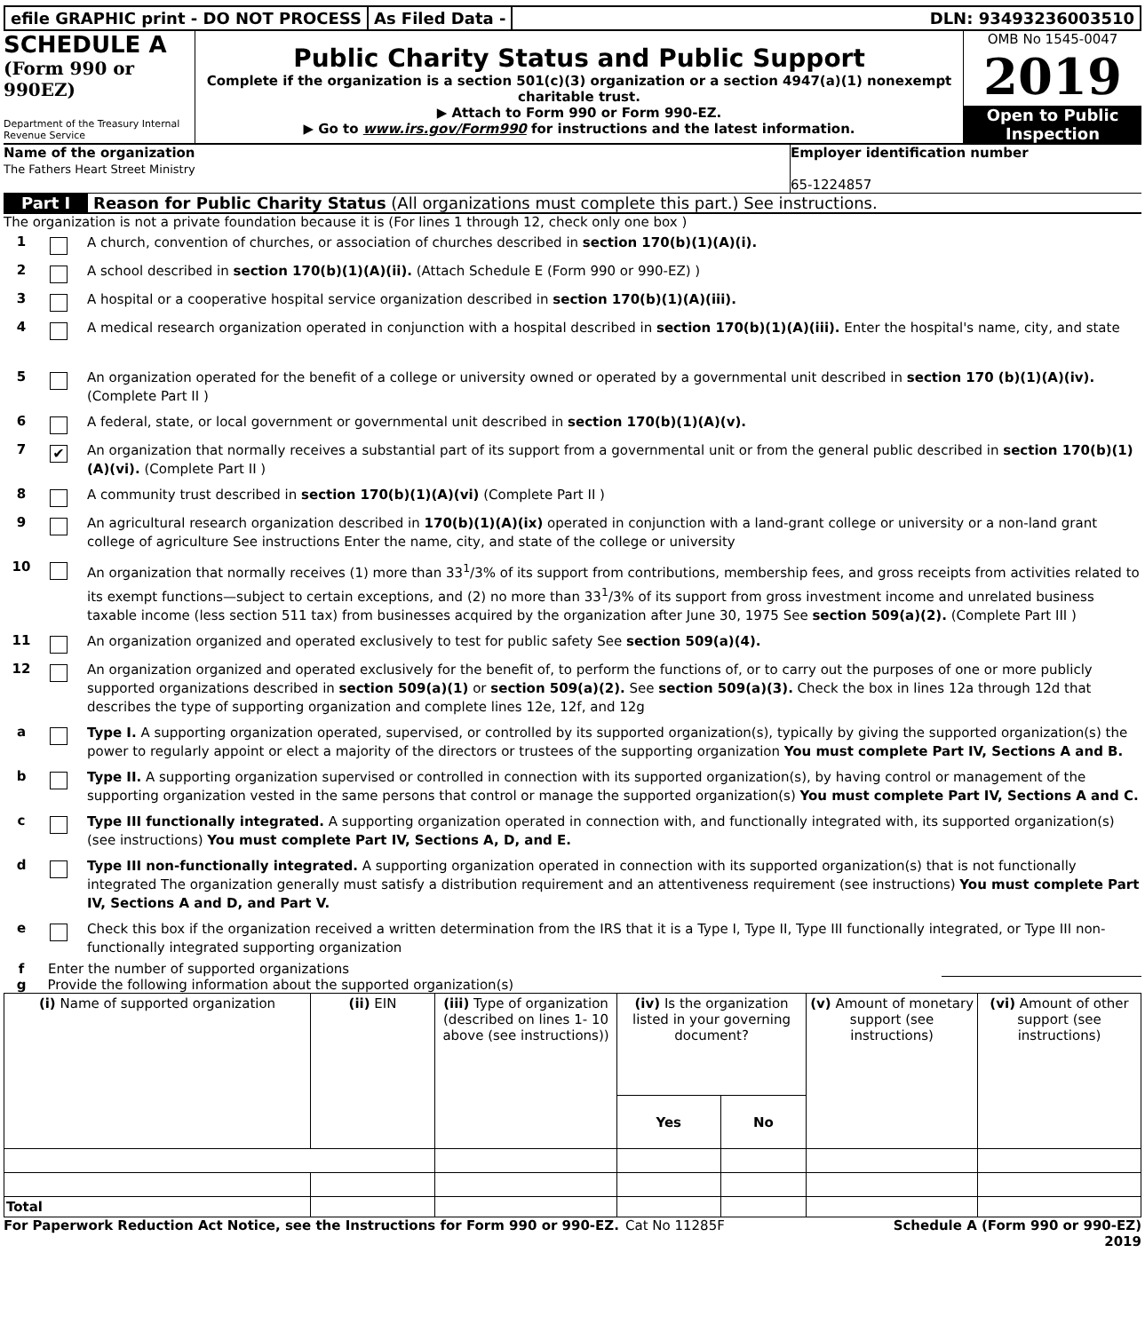efile GRAPHIC print - DO NOT PROCESS
As Filed Data - DLN: 93493236003510
SCHEDULE A
(Form 990 or 990EZ)
Department of the Treasury Internal Revenue Service
Public Charity Status and Public Support
Complete if the organization is a section 501(c)(3) organization or a section 4947(a)(1) nonexempt charitable trust.
▶ Attach to Form 990 or Form 990-EZ.
▶ Go to www.irs.gov/Form990 for instructions and the latest information.
OMB No 1545-0047
2019
Open to Public Inspection
Name of the organization
The Fathers Heart Street Ministry
Employer identification number
65-1224857
Part I Reason for Public Charity Status (All organizations must complete this part.) See instructions.
The organization is not a private foundation because it is (For lines 1 through 12, check only one box )
1 A church, convention of churches, or association of churches described in section 170(b)(1)(A)(i).
2 A school described in section 170(b)(1)(A)(ii). (Attach Schedule E (Form 990 or 990-EZ) )
3 A hospital or a cooperative hospital service organization described in section 170(b)(1)(A)(iii).
4 A medical research organization operated in conjunction with a hospital described in section 170(b)(1)(A)(iii). Enter the hospital's name, city, and state
5 An organization operated for the benefit of a college or university owned or operated by a governmental unit described in section 170 (b)(1)(A)(iv). (Complete Part II )
6 A federal, state, or local government or governmental unit described in section 170(b)(1)(A)(v).
7 ✔ An organization that normally receives a substantial part of its support from a governmental unit or from the general public described in section 170(b)(1)(A)(vi). (Complete Part II )
8 A community trust described in section 170(b)(1)(A)(vi) (Complete Part II )
9 An agricultural research organization described in 170(b)(1)(A)(ix) operated in conjunction with a land-grant college or university or a non-land grant college of agriculture See instructions Enter the name, city, and state of the college or university
10 An organization that normally receives (1) more than 33<sup>1</sup>/3% of its support from contributions, membership fees, and gross receipts from activities related to its exempt functions—subject to certain exceptions, and (2) no more than 33<sup>1</sup>/3% of its support from gross investment income and unrelated business taxable income (less section 511 tax) from businesses acquired by the organization after June 30, 1975 See section 509(a)(2). (Complete Part III )
11 An organization organized and operated exclusively to test for public safety See section 509(a)(4).
12 An organization organized and operated exclusively for the benefit of, to perform the functions of, or to carry out the purposes of one or more publicly supported organizations described in section 509(a)(1) or section 509(a)(2). See section 509(a)(3). Check the box in lines 12a through 12d that describes the type of supporting organization and complete lines 12e, 12f, and 12g
a Type I. A supporting organization operated, supervised, or controlled by its supported organization(s), typically by giving the supported organization(s) the power to regularly appoint or elect a majority of the directors or trustees of the supporting organization You must complete Part IV, Sections A and B.
b Type II. A supporting organization supervised or controlled in connection with its supported organization(s), by having control or management of the supporting organization vested in the same persons that control or manage the supported organization(s) You must complete Part IV, Sections A and C.
c Type III functionally integrated. A supporting organization operated in connection with, and functionally integrated with, its supported organization(s) (see instructions) You must complete Part IV, Sections A, D, and E.
d Type III non-functionally integrated. A supporting organization operated in connection with its supported organization(s) that is not functionally integrated The organization generally must satisfy a distribution requirement and an attentiveness requirement (see instructions) You must complete Part IV, Sections A and D, and Part V.
e Check this box if the organization received a written determination from the IRS that it is a Type I, Type II, Type III functionally integrated, or Type III non-functionally integrated supporting organization
f Enter the number of supported organizations
g Provide the following information about the supported organization(s)
| (i) Name of supported organization | (ii) EIN | (iii) Type of organization (described on lines 1- 10 above (see instructions)) | (iv) Is the organization listed in your governing document? | | (v) Amount of monetary support (see instructions) | (vi) Amount of other support (see instructions) |
| --- | --- | --- | --- | --- | --- | --- |
| | | | Yes | No | | |
| Total | | | | | | |
For Paperwork Reduction Act Notice, see the Instructions for Form 990 or 990-EZ. Cat No 11285F Schedule A (Form 990 or 990-EZ) 2019